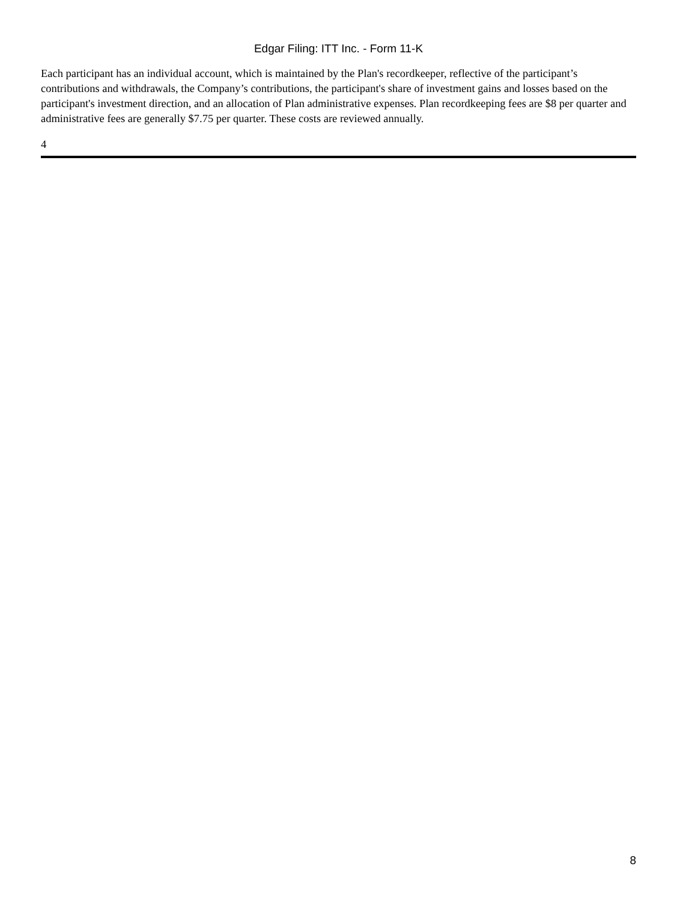Edgar Filing: ITT Inc. - Form 11-K
Each participant has an individual account, which is maintained by the Plan's recordkeeper, reflective of the participant’s contributions and withdrawals, the Company’s contributions, the participant's share of investment gains and losses based on the participant's investment direction, and an allocation of Plan administrative expenses. Plan recordkeeping fees are $8 per quarter and administrative fees are generally $7.75 per quarter. These costs are reviewed annually.
4
8